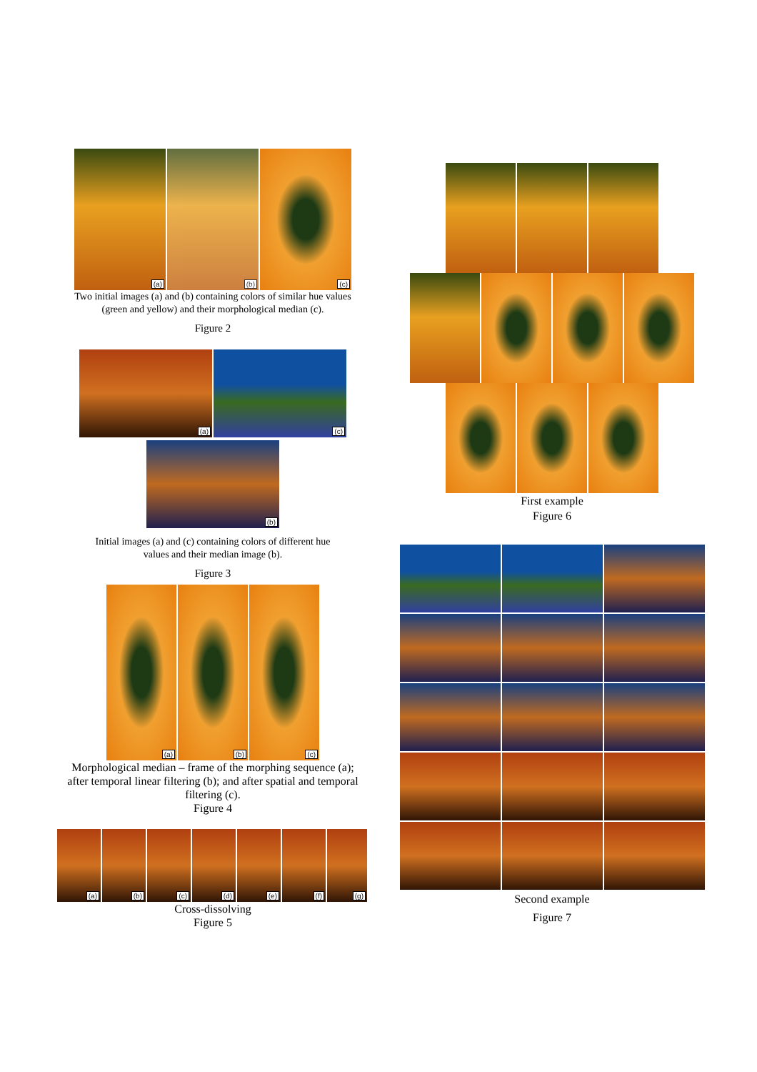(a)
(b)
(c)
Two initial images (a) and (b) containing colors of similar hue values (green and yellow) and their morphological median (c).
Figure 2
(a)
(c)
(b)
Initial images (a) and (c) containing colors of different hue
values and their median image (b).
Figure 3
(a)
(b)
(c)
Morphological median – frame of the morphing sequence (a); after temporal linear filtering (b); and after spatial and temporal filtering (c).
Figure 4
(a)
(b)
(c)
(d)
(e)
(f)
(g)
Cross-dissolving
Figure 5
First example
Figure 6
Second example
Figure 7